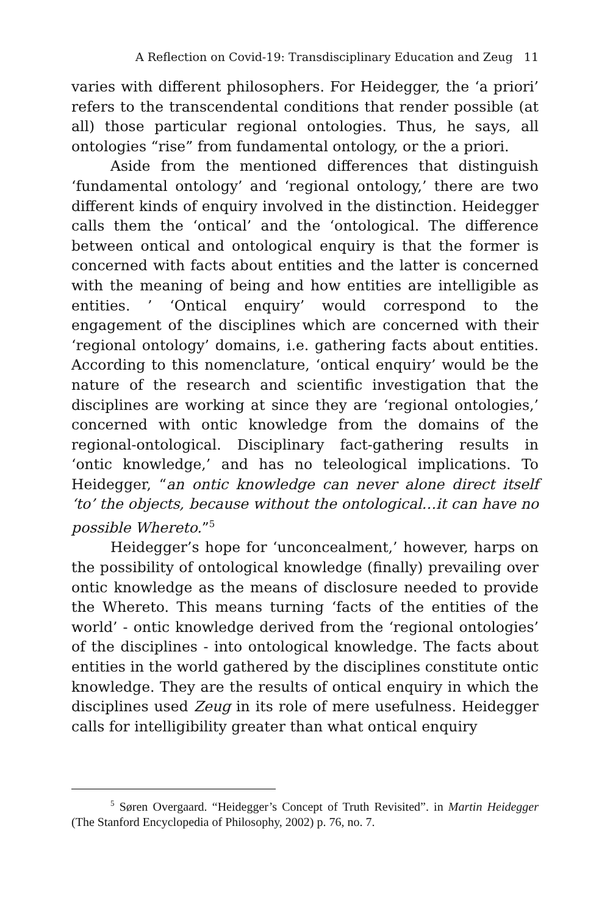A Reflection on Covid-19: Transdisciplinary Education and Zeug 11
varies with different philosophers. For Heidegger, the ‘a priori’ refers to the transcendental conditions that render possible (at all) those particular regional ontologies. Thus, he says, all ontologies “rise” from fundamental ontology, or the a priori.
Aside from the mentioned differences that distinguish ‘fundamental ontology’ and ‘regional ontology,’ there are two different kinds of enquiry involved in the distinction. Heidegger calls them the ‘ontical’ and the ‘ontological. The difference between ontical and ontological enquiry is that the former is concerned with facts about entities and the latter is concerned with the meaning of being and how entities are intelligible as entities. ’ ‘Ontical enquiry’ would correspond to the engagement of the disciplines which are concerned with their ‘regional ontology’ domains, i.e. gathering facts about entities. According to this nomenclature, ‘ontical enquiry’ would be the nature of the research and scientific investigation that the disciplines are working at since they are ‘regional ontologies,’ concerned with ontic knowledge from the domains of the regional-ontological. Disciplinary fact-gathering results in ‘ontic knowledge,’ and has no teleological implications. To Heidegger, “an ontic knowledge can never alone direct itself ‘to’ the objects, because without the ontological…it can have no possible Whereto.”<sup>5</sup>
Heidegger’s hope for ‘unconcealment,’ however, harps on the possibility of ontological knowledge (finally) prevailing over ontic knowledge as the means of disclosure needed to provide the Whereto. This means turning ‘facts of the entities of the world’ - ontic knowledge derived from the ‘regional ontologies’ of the disciplines - into ontological knowledge. The facts about entities in the world gathered by the disciplines constitute ontic knowledge. They are the results of ontical enquiry in which the disciplines used Zeug in its role of mere usefulness. Heidegger calls for intelligibility greater than what ontical enquiry
<sup>5</sup> Søren Overgaard. “Heidegger’s Concept of Truth Revisited”. in Martin Heidegger (The Stanford Encyclopedia of Philosophy, 2002) p. 76, no. 7.